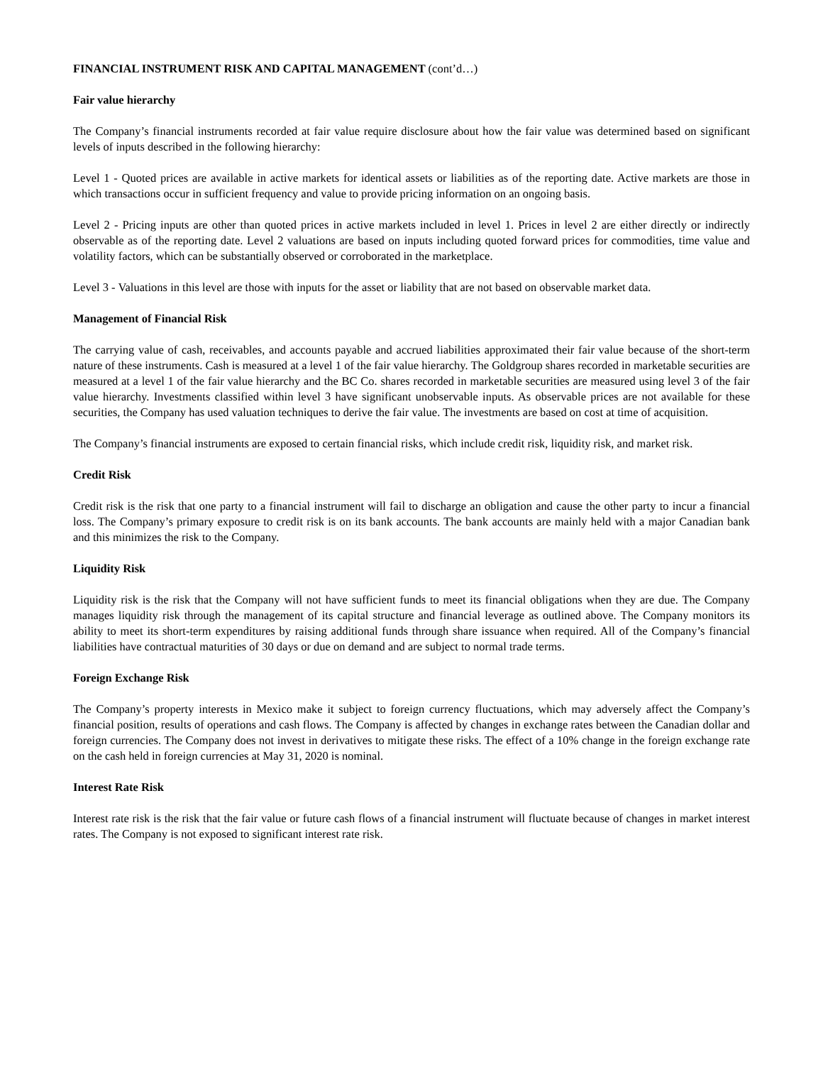FINANCIAL INSTRUMENT RISK AND CAPITAL MANAGEMENT (cont’d…)
Fair value hierarchy
The Company’s financial instruments recorded at fair value require disclosure about how the fair value was determined based on significant levels of inputs described in the following hierarchy:
Level 1 - Quoted prices are available in active markets for identical assets or liabilities as of the reporting date. Active markets are those in which transactions occur in sufficient frequency and value to provide pricing information on an ongoing basis.
Level 2 - Pricing inputs are other than quoted prices in active markets included in level 1. Prices in level 2 are either directly or indirectly observable as of the reporting date. Level 2 valuations are based on inputs including quoted forward prices for commodities, time value and volatility factors, which can be substantially observed or corroborated in the marketplace.
Level 3 - Valuations in this level are those with inputs for the asset or liability that are not based on observable market data.
Management of Financial Risk
The carrying value of cash, receivables, and accounts payable and accrued liabilities approximated their fair value because of the short-term nature of these instruments. Cash is measured at a level 1 of the fair value hierarchy. The Goldgroup shares recorded in marketable securities are measured at a level 1 of the fair value hierarchy and the BC Co. shares recorded in marketable securities are measured using level 3 of the fair value hierarchy. Investments classified within level 3 have significant unobservable inputs. As observable prices are not available for these securities, the Company has used valuation techniques to derive the fair value. The investments are based on cost at time of acquisition.
The Company’s financial instruments are exposed to certain financial risks, which include credit risk, liquidity risk, and market risk.
Credit Risk
Credit risk is the risk that one party to a financial instrument will fail to discharge an obligation and cause the other party to incur a financial loss. The Company’s primary exposure to credit risk is on its bank accounts. The bank accounts are mainly held with a major Canadian bank and this minimizes the risk to the Company.
Liquidity Risk
Liquidity risk is the risk that the Company will not have sufficient funds to meet its financial obligations when they are due. The Company manages liquidity risk through the management of its capital structure and financial leverage as outlined above. The Company monitors its ability to meet its short-term expenditures by raising additional funds through share issuance when required. All of the Company’s financial liabilities have contractual maturities of 30 days or due on demand and are subject to normal trade terms.
Foreign Exchange Risk
The Company’s property interests in Mexico make it subject to foreign currency fluctuations, which may adversely affect the Company’s financial position, results of operations and cash flows. The Company is affected by changes in exchange rates between the Canadian dollar and foreign currencies. The Company does not invest in derivatives to mitigate these risks. The effect of a 10% change in the foreign exchange rate on the cash held in foreign currencies at May 31, 2020 is nominal.
Interest Rate Risk
Interest rate risk is the risk that the fair value or future cash flows of a financial instrument will fluctuate because of changes in market interest rates. The Company is not exposed to significant interest rate risk.